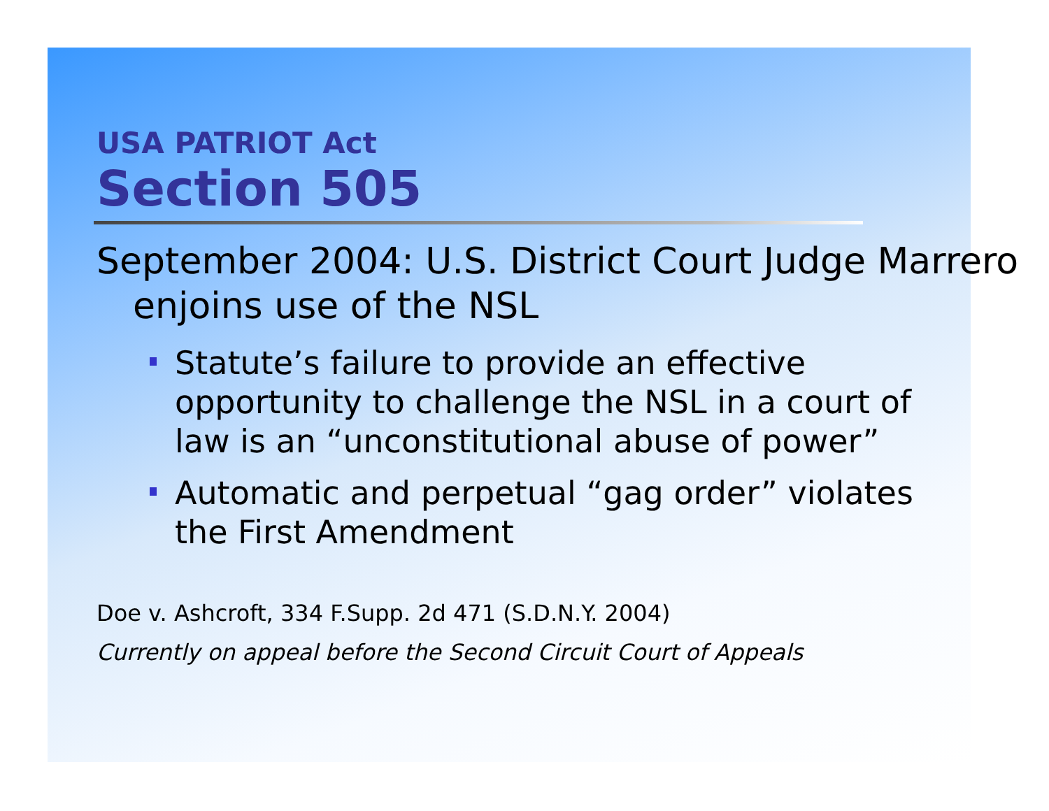USA PATRIOT Act
Section 505
September 2004: U.S. District Court Judge Marrero enjoins use of the NSL
Statute’s failure to provide an effective opportunity to challenge the NSL in a court of law is an “unconstitutional abuse of power”
Automatic and perpetual “gag order” violates the First Amendment
Doe v. Ashcroft, 334 F.Supp. 2d 471 (S.D.N.Y. 2004)
Currently on appeal before the Second Circuit Court of Appeals